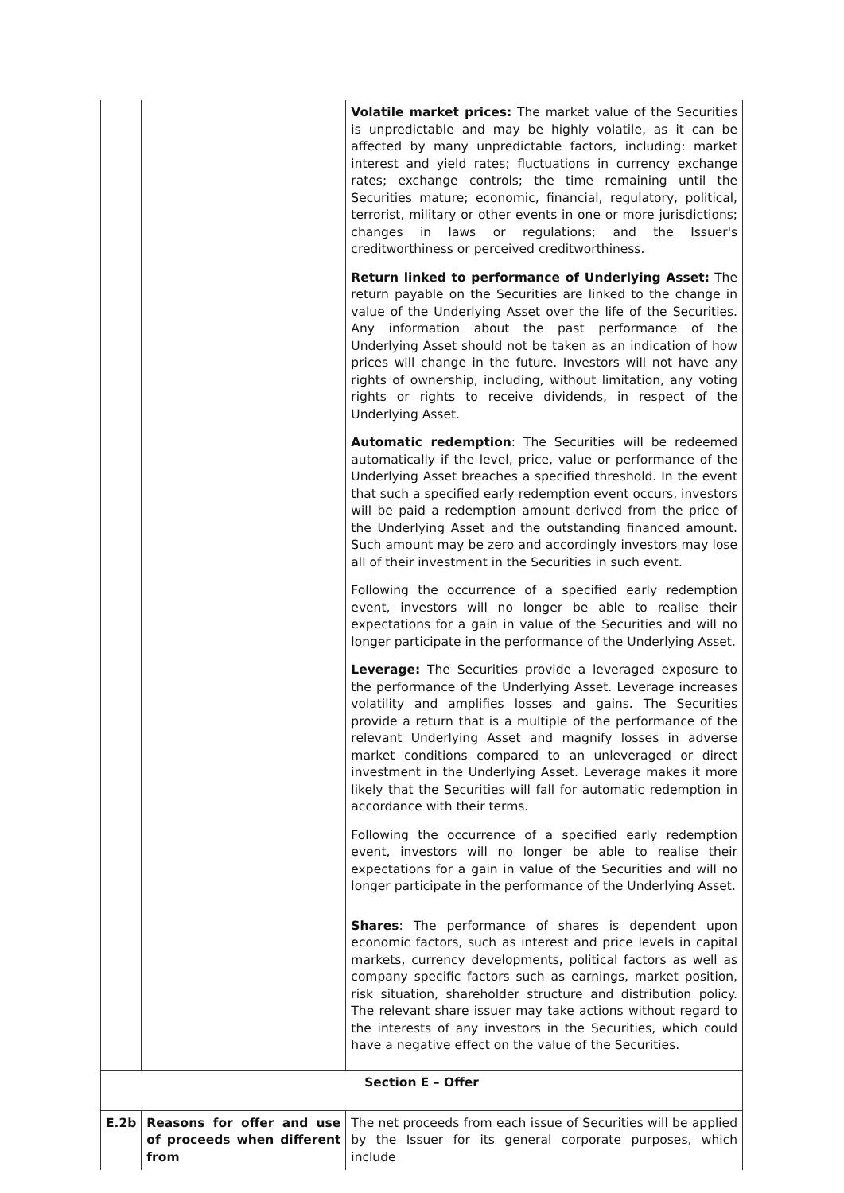| | | Volatile market prices: The market value of the Securities is unpredictable and may be highly volatile, as it can be affected by many unpredictable factors, including: market interest and yield rates; fluctuations in currency exchange rates; exchange controls; the time remaining until the Securities mature; economic, financial, regulatory, political, terrorist, military or other events in one or more jurisdictions; changes in laws or regulations; and the Issuer's creditworthiness or perceived creditworthiness. Return linked to performance of Underlying Asset: The return payable on the Securities are linked to the change in value of the Underlying Asset over the life of the Securities. Any information about the past performance of the Underlying Asset should not be taken as an indication of how prices will change in the future. Investors will not have any rights of ownership, including, without limitation, any voting rights or rights to receive dividends, in respect of the Underlying Asset. Automatic redemption : The Securities will be redeemed automatically if the level, price, value or performance of the Underlying Asset breaches a specified threshold. In the event that such a specified early redemption event occurs, investors will be paid a redemption amount derived from the price of the Underlying Asset and the outstanding financed amount. Such amount may be zero and accordingly investors may lose all of their investment in the Securities in such event. Following the occurrence of a specified early redemption event, investors will no longer be able to realise their expectations for a gain in value of the Securities and will no longer participate in the performance of the Underlying Asset. Leverage: The Securities provide a leveraged exposure to the performance of the Underlying Asset. Leverage increases volatility and amplifies losses and gains. The Securities provide a return that is a multiple of the performance of the relevant Underlying Asset and magnify losses in adverse market conditions compared to an unleveraged or direct investment in the Underlying Asset. Leverage makes it more likely that the Securities will fall for automatic redemption in accordance with their terms. Following the occurrence of a specified early redemption event, investors will no longer be able to realise their expectations for a gain in value of the Securities and will no longer participate in the performance of the Underlying Asset. Shares : The performance of shares is dependent upon economic factors, such as interest and price levels in capital markets, currency developments, political factors as well as company specific factors such as earnings, market position, risk situation, shareholder structure and distribution policy. The relevant share issuer may take actions without regard to the interests of any investors in the Securities, which could have a negative effect on the value of the Securities. |
| Section E – Offer | | |
| E.2b | Reasons for offer and use of proceeds when different from | The net proceeds from each issue of Securities will be applied by the Issuer for its general corporate purposes, which include |